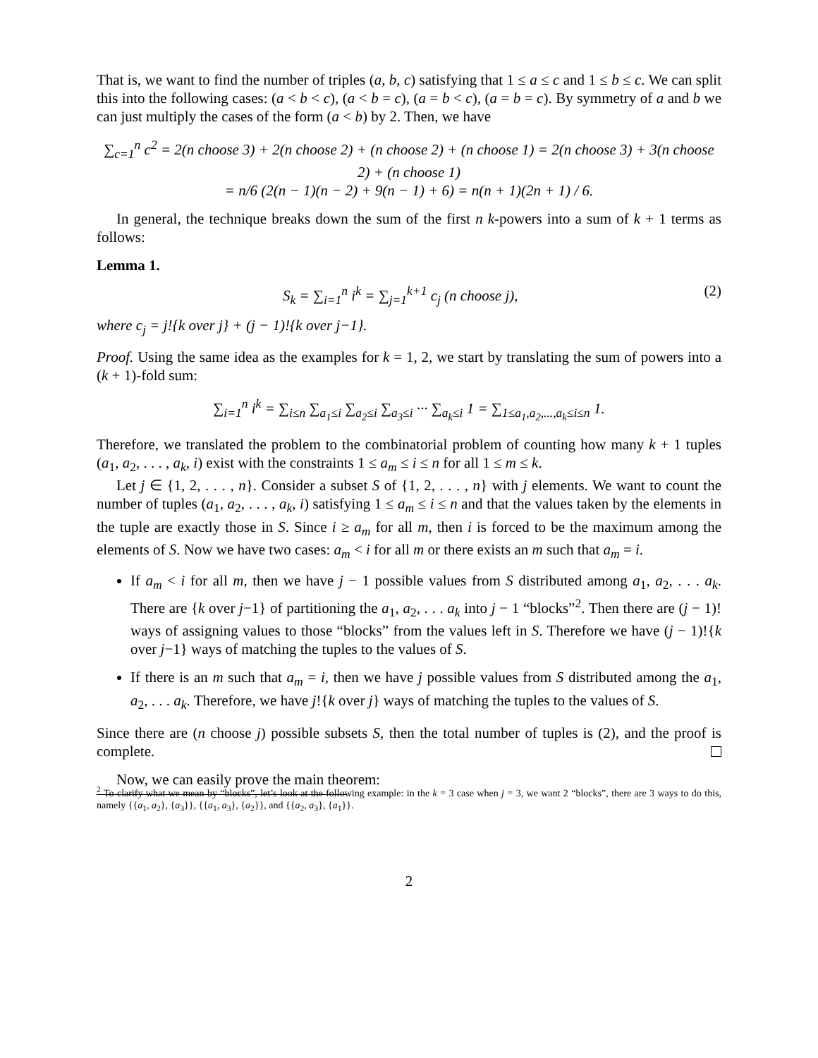That is, we want to find the number of triples (a, b, c) satisfying that 1 ≤ a ≤ c and 1 ≤ b ≤ c. We can split this into the following cases: (a < b < c), (a < b = c), (a = b < c), (a = b = c). By symmetry of a and b we can just multiply the cases of the form (a < b) by 2. Then, we have
∑<sub>c=1</sub><sup>n</sup> c<sup>2</sup> = 2(n choose 3) + 2(n choose 2) + (n choose 2) + (n choose 1) = 2(n choose 3) + 3(n choose 2) + (n choose 1)
= n/6 (2(n − 1)(n − 2) + 9(n − 1) + 6) = n(n + 1)(2n + 1) / 6.
In general, the technique breaks down the sum of the first n k-powers into a sum of k + 1 terms as follows:
Lemma 1.
S<sub>k</sub> = ∑<sub>i=1</sub><sup>n</sup> i<sup>k</sup> = ∑<sub>j=1</sub><sup>k+1</sup> c<sub>j</sub> (n choose j), (2)
where c<sub>j</sub> = j!{k over j} + (j − 1)!{k over j−1}.
Proof. Using the same idea as the examples for k = 1, 2, we start by translating the sum of powers into a (k + 1)-fold sum:
∑<sub>i=1</sub><sup>n</sup> i<sup>k</sup> = ∑<sub>i≤n</sub> ∑<sub>a<sub>1</sub>≤i</sub> ∑<sub>a<sub>2</sub>≤i</sub> ∑<sub>a<sub>3</sub>≤i</sub> ··· ∑<sub>a<sub>k</sub>≤i</sub> 1 = ∑<sub>1≤a<sub>1</sub>,a<sub>2</sub>,...,a<sub>k</sub>≤i≤n</sub> 1.
Therefore, we translated the problem to the combinatorial problem of counting how many k + 1 tuples (a<sub>1</sub>, a<sub>2</sub>, . . . , a<sub>k</sub>, i) exist with the constraints 1 ≤ a<sub>m</sub> ≤ i ≤ n for all 1 ≤ m ≤ k.
Let j ∈ {1, 2, . . . , n}. Consider a subset S of {1, 2, . . . , n} with j elements. We want to count the number of tuples (a<sub>1</sub>, a<sub>2</sub>, . . . , a<sub>k</sub>, i) satisfying 1 ≤ a<sub>m</sub> ≤ i ≤ n and that the values taken by the elements in the tuple are exactly those in S. Since i ≥ a<sub>m</sub> for all m, then i is forced to be the maximum among the elements of S. Now we have two cases: a<sub>m</sub> < i for all m or there exists an m such that a<sub>m</sub> = i.
If a<sub>m</sub> < i for all m, then we have j − 1 possible values from S distributed among a<sub>1</sub>, a<sub>2</sub>, . . . a<sub>k</sub>. There are {k over j−1} of partitioning the a<sub>1</sub>, a<sub>2</sub>, . . . a<sub>k</sub> into j − 1 “blocks”<sup>2</sup>. Then there are (j − 1)! ways of assigning values to those “blocks” from the values left in S. Therefore we have (j − 1)!{k over j−1} ways of matching the tuples to the values of S.
If there is an m such that a<sub>m</sub> = i, then we have j possible values from S distributed among the a<sub>1</sub>, a<sub>2</sub>, . . . a<sub>k</sub>. Therefore, we have j!{k over j} ways of matching the tuples to the values of S.
Since there are (n choose j) possible subsets S, then the total number of tuples is (2), and the proof is complete.
Now, we can easily prove the main theorem:
<sup>2</sup> To clarify what we mean by “blocks”, let’s look at the following example: in the k = 3 case when j = 3, we want 2 “blocks”, there are 3 ways to do this, namely {{a<sub>1</sub>, a<sub>2</sub>}, {a<sub>3</sub>}}, {{a<sub>1</sub>, a<sub>3</sub>}, {a<sub>2</sub>}}, and {{a<sub>2</sub>, a<sub>3</sub>}, {a<sub>1</sub>}}.
2